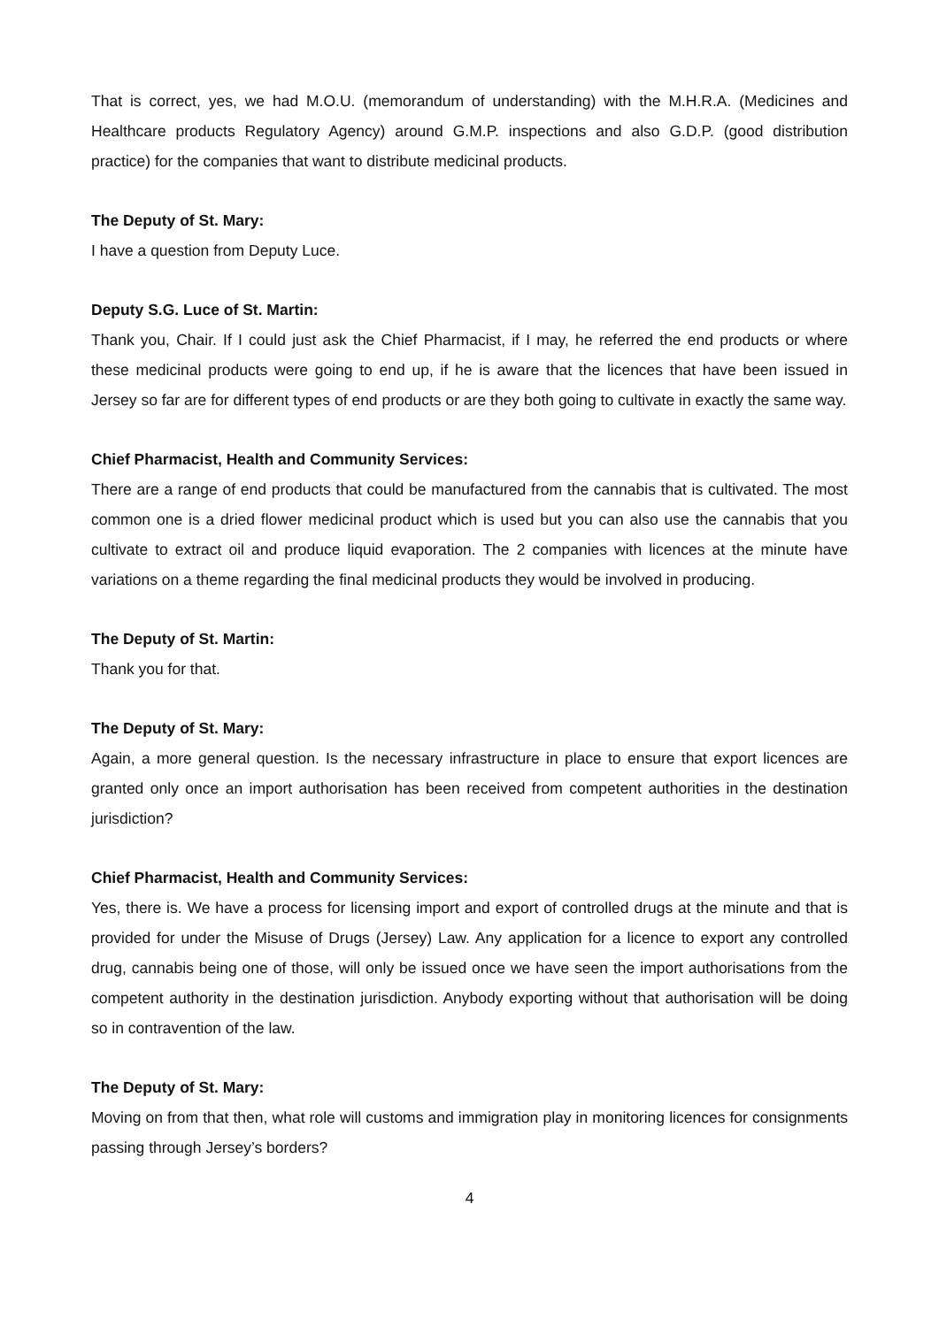That is correct, yes, we had M.O.U. (memorandum of understanding) with the M.H.R.A. (Medicines and Healthcare products Regulatory Agency) around G.M.P. inspections and also G.D.P. (good distribution practice) for the companies that want to distribute medicinal products.
The Deputy of St. Mary:
I have a question from Deputy Luce.
Deputy S.G. Luce of St. Martin:
Thank you, Chair. If I could just ask the Chief Pharmacist, if I may, he referred the end products or where these medicinal products were going to end up, if he is aware that the licences that have been issued in Jersey so far are for different types of end products or are they both going to cultivate in exactly the same way.
Chief Pharmacist, Health and Community Services:
There are a range of end products that could be manufactured from the cannabis that is cultivated. The most common one is a dried flower medicinal product which is used but you can also use the cannabis that you cultivate to extract oil and produce liquid evaporation. The 2 companies with licences at the minute have variations on a theme regarding the final medicinal products they would be involved in producing.
The Deputy of St. Martin:
Thank you for that.
The Deputy of St. Mary:
Again, a more general question. Is the necessary infrastructure in place to ensure that export licences are granted only once an import authorisation has been received from competent authorities in the destination jurisdiction?
Chief Pharmacist, Health and Community Services:
Yes, there is. We have a process for licensing import and export of controlled drugs at the minute and that is provided for under the Misuse of Drugs (Jersey) Law. Any application for a licence to export any controlled drug, cannabis being one of those, will only be issued once we have seen the import authorisations from the competent authority in the destination jurisdiction. Anybody exporting without that authorisation will be doing so in contravention of the law.
The Deputy of St. Mary:
Moving on from that then, what role will customs and immigration play in monitoring licences for consignments passing through Jersey’s borders?
4